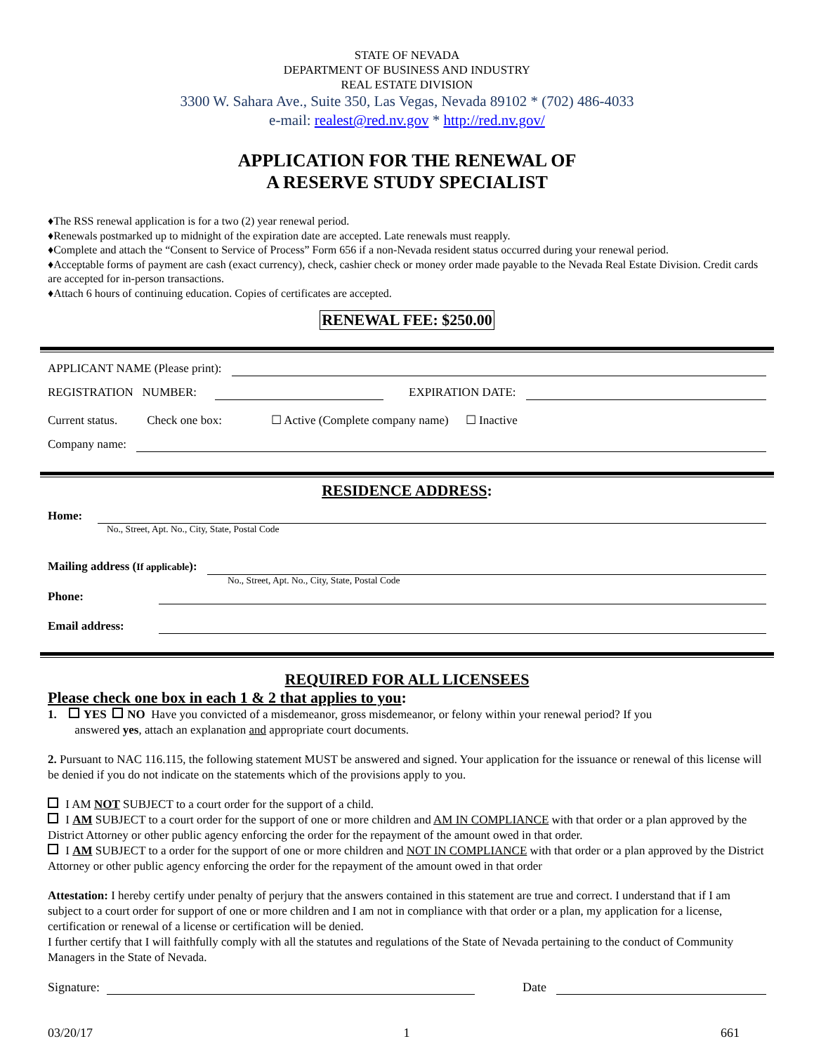STATE OF NEVADA
DEPARTMENT OF BUSINESS AND INDUSTRY
REAL ESTATE DIVISION
3300 W. Sahara Ave., Suite 350, Las Vegas, Nevada 89102 * (702) 486-4033
e-mail: realest@red.nv.gov * http://red.nv.gov/
APPLICATION FOR THE RENEWAL OF
A RESERVE STUDY SPECIALIST
♦The RSS renewal application is for a two (2) year renewal period.
♦Renewals postmarked up to midnight of the expiration date are accepted. Late renewals must reapply.
♦Complete and attach the “Consent to Service of Process” Form 656 if a non-Nevada resident status occurred during your renewal period.
♦Acceptable forms of payment are cash (exact currency), check, cashier check or money order made payable to the Nevada Real Estate Division. Credit cards are accepted for in-person transactions.
♦Attach 6 hours of continuing education. Copies of certificates are accepted.
RENEWAL FEE: $250.00
APPLICANT NAME (Please print):
REGISTRATION NUMBER: EXPIRATION DATE:
Current status. Check one box: ☐ Active (Complete company name) ☐ Inactive
Company name:
RESIDENCE ADDRESS:
Home:
No., Street, Apt. No., City, State, Postal Code
Mailing address (If applicable):
No., Street, Apt. No., City, State, Postal Code
Phone:
Email address:
REQUIRED FOR ALL LICENSEES
Please check one box in each 1 & 2 that applies to you:
1. YES NO Have you convicted of a misdemeanor, gross misdemeanor, or felony within your renewal period? If you
answered yes, attach an explanation and appropriate court documents.
2. Pursuant to NAC 116.115, the following statement MUST be answered and signed. Your application for the issuance or renewal of this license will be denied if you do not indicate on the statements which of the provisions apply to you.
I AM NOT SUBJECT to a court order for the support of a child.
I AM SUBJECT to a court order for the support of one or more children and AM IN COMPLIANCE with that order or a plan approved by the District Attorney or other public agency enforcing the order for the repayment of the amount owed in that order.
I AM SUBJECT to a order for the support of one or more children and NOT IN COMPLIANCE with that order or a plan approved by the District Attorney or other public agency enforcing the order for the repayment of the amount owed in that order
Attestation: I hereby certify under penalty of perjury that the answers contained in this statement are true and correct. I understand that if I am subject to a court order for support of one or more children and I am not in compliance with that order or a plan, my application for a license, certification or renewal of a license or certification will be denied.
I further certify that I will faithfully comply with all the statutes and regulations of the State of Nevada pertaining to the conduct of Community Managers in the State of Nevada.
Signature: Date
03/20/17 1 661